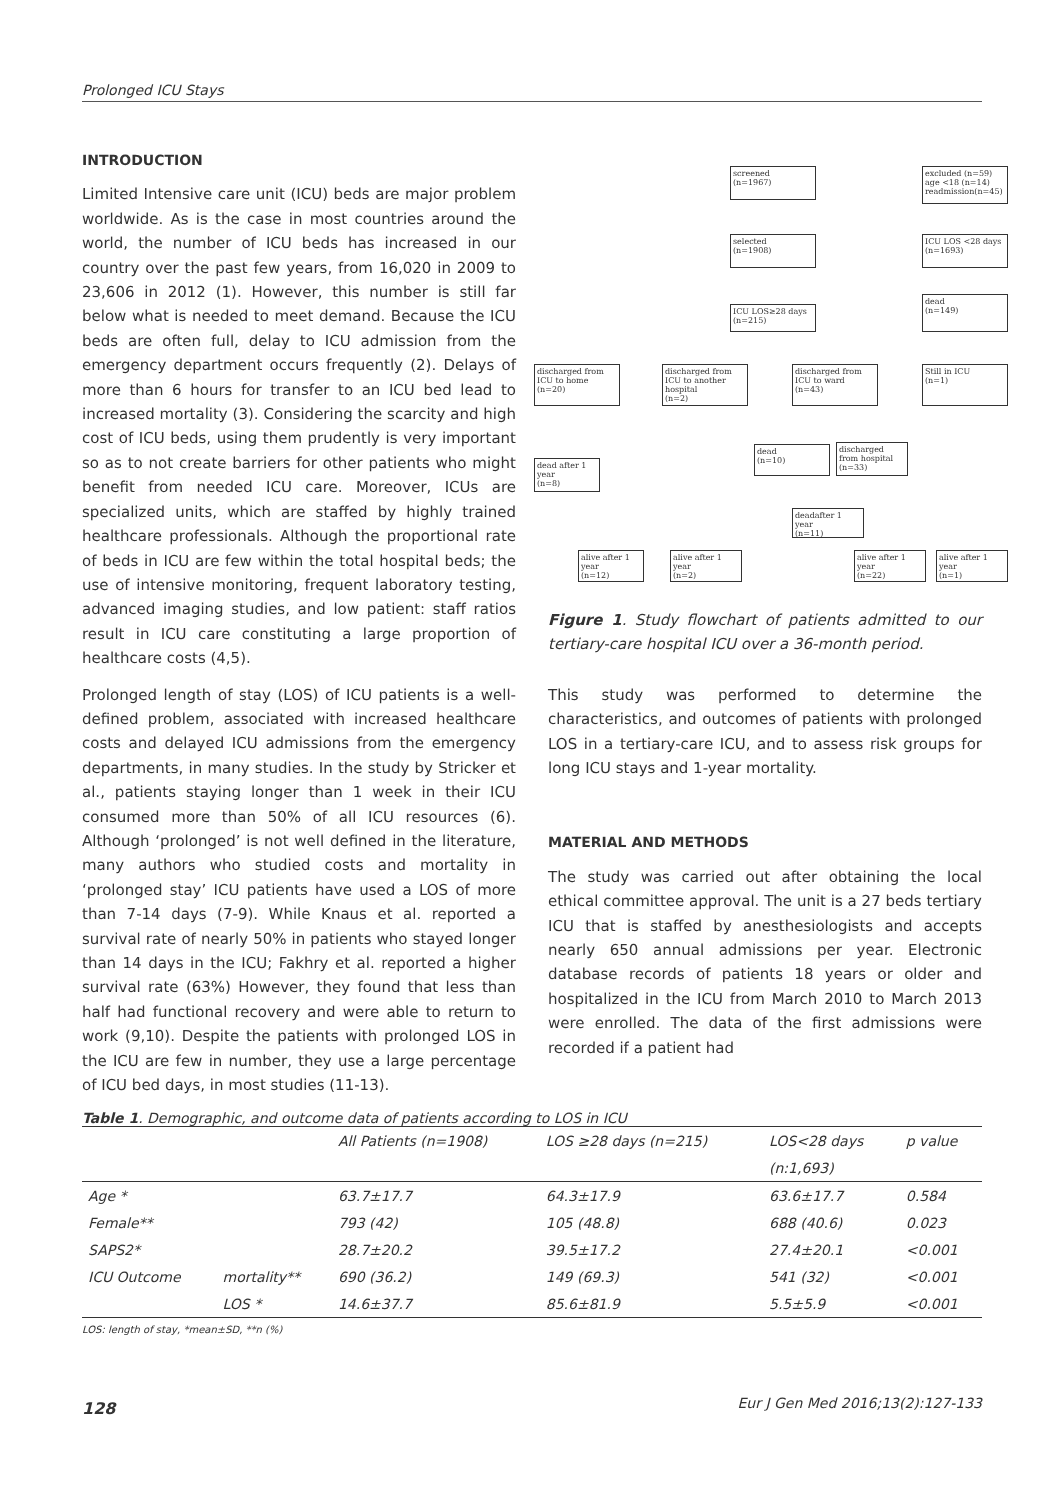Prolonged ICU Stays
INTRODUCTION
Limited Intensive care unit (ICU) beds are major problem worldwide. As is the case in most countries around the world, the number of ICU beds has increased in our country over the past few years, from 16,020 in 2009 to 23,606 in 2012 (1). However, this number is still far below what is needed to meet demand. Because the ICU beds are often full, delay to ICU admission from the emergency department occurs frequently (2). Delays of more than 6 hours for transfer to an ICU bed lead to increased mortality (3). Considering the scarcity and high cost of ICU beds, using them prudently is very important so as to not create barriers for other patients who might benefit from needed ICU care. Moreover, ICUs are specialized units, which are staffed by highly trained healthcare professionals. Although the proportional rate of beds in ICU are few within the total hospital beds; the use of intensive monitoring, frequent laboratory testing, advanced imaging studies, and low patient: staff ratios result in ICU care constituting a large proportion of healthcare costs (4,5).
Prolonged length of stay (LOS) of ICU patients is a well-defined problem, associated with increased healthcare costs and delayed ICU admissions from the emergency departments, in many studies. In the study by Stricker et al., patients staying longer than 1 week in their ICU consumed more than 50% of all ICU resources (6). Although ‘prolonged’ is not well defined in the literature, many authors who studied costs and mortality in ‘prolonged stay’ ICU patients have used a LOS of more than 7-14 days (7-9). While Knaus et al. reported a survival rate of nearly 50% in patients who stayed longer than 14 days in the ICU; Fakhry et al. reported a higher survival rate (63%) However, they found that less than half had functional recovery and were able to return to work (9,10). Despite the patients with prolonged LOS in the ICU are few in number, they use a large percentage of ICU bed days, in most studies (11-13).
screened
(n=1967)
excluded (n=59)
age <18 (n=14)
readmission(n=45)
selected
(n=1908)
ICU LOS <28 days
(n=1693)
ICU LOS≥28 days
(n=215)
dead
(n=149)
discharged from ICU to home
(n=20)
discharged from ICU to another hospital
(n=2)
discharged from ICU to ward
(n=43)
Still in ICU
(n=1)
dead after 1 year
(n=8)
dead
(n=10)
discharged from hospital
(n=33)
deadafter 1 year
(n=11)
alive after 1 year
(n=12)
alive after 1 year
(n=2)
alive after 1 year
(n=22)
alive after 1 year
(n=1)
Figure 1. Study flowchart of patients admitted to our tertiary-care hospital ICU over a 36-month period.
This study was performed to determine the characteristics, and outcomes of patients with prolonged LOS in a tertiary-care ICU, and to assess risk groups for long ICU stays and 1-year mortality.
MATERIAL AND METHODS
The study was carried out after obtaining the local ethical committee approval. The unit is a 27 beds tertiary ICU that is staffed by anesthesiologists and accepts nearly 650 annual admissions per year. Electronic database records of patients 18 years or older and hospitalized in the ICU from March 2010 to March 2013 were enrolled. The data of the first admissions were recorded if a patient had
Table 1. Demographic, and outcome data of patients according to LOS in ICU
| | | All Patients (n=1908) | LOS ≥28 days (n=215) | LOS<28 days | p value |
| --- | --- | --- | --- | --- | --- |
| | | | | (n:1,693) | |
| Age * | | 63.7±17.7 | 64.3±17.9 | 63.6±17.7 | 0.584 |
| Female** | | 793 (42) | 105 (48.8) | 688 (40.6) | 0.023 |
| SAPS2* | | 28.7±20.2 | 39.5±17.2 | 27.4±20.1 | <0.001 |
| ICU Outcome | mortality** | 690 (36.2) | 149 (69.3) | 541 (32) | <0.001 |
| | LOS * | 14.6±37.7 | 85.6±81.9 | 5.5±5.9 | <0.001 |
LOS: length of stay, *mean±SD, **n (%)
128 Eur J Gen Med 2016;13(2):127-133